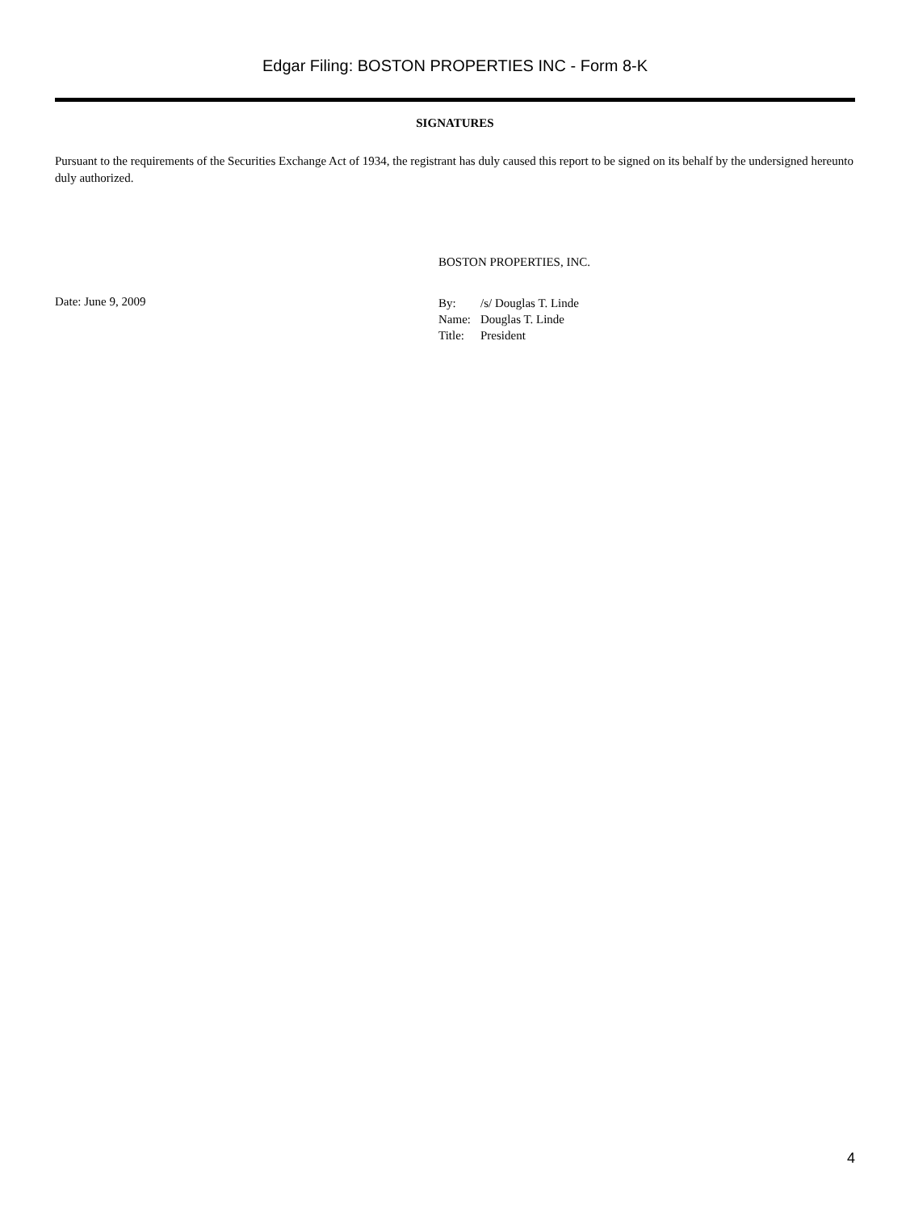Edgar Filing: BOSTON PROPERTIES INC - Form 8-K
SIGNATURES
Pursuant to the requirements of the Securities Exchange Act of 1934, the registrant has duly caused this report to be signed on its behalf by the undersigned hereunto duly authorized.
BOSTON PROPERTIES, INC.
Date: June 9, 2009
| By: | /s/ Douglas T. Linde |
| Name: | Douglas T. Linde |
| Title: | President |
4